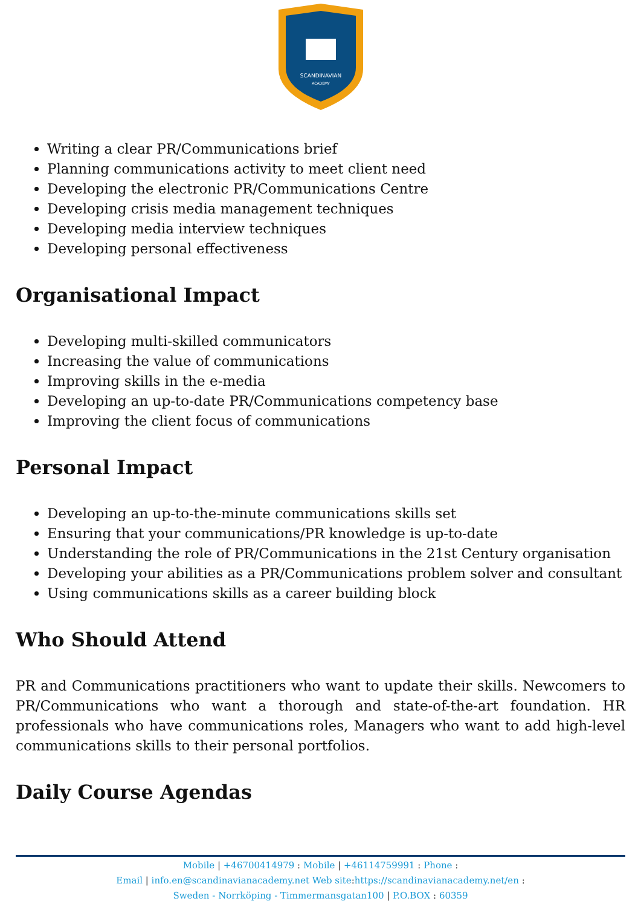SCANDINAVIAN
ACADEMY
Writing a clear PR/Communications brief
Planning communications activity to meet client need
Developing the electronic PR/Communications Centre
Developing crisis media management techniques
Developing media interview techniques
Developing personal effectiveness
Organisational Impact
Developing multi-skilled communicators
Increasing the value of communications
Improving skills in the e-media
Developing an up-to-date PR/Communications competency base
Improving the client focus of communications
Personal Impact
Developing an up-to-the-minute communications skills set
Ensuring that your communications/PR knowledge is up-to-date
Understanding the role of PR/Communications in the 21st Century organisation
Developing your abilities as a PR/Communications problem solver and consultant
Using communications skills as a career building block
Who Should Attend
PR and Communications practitioners who want to update their skills. Newcomers to PR/Communications who want a thorough and state-of-the-art foundation. HR professionals who have communications roles, Managers who want to add high-level communications skills to their personal portfolios.
Daily Course Agendas
Mobile | +46700414979 : Mobile | +46114759991 : Phone :
Email | info.en@scandinavianacademy.net Web site: https://scandinavianacademy.net/en :
Sweden - Norrköping - Timmermansgatan100 | P.O.BOX : 60359